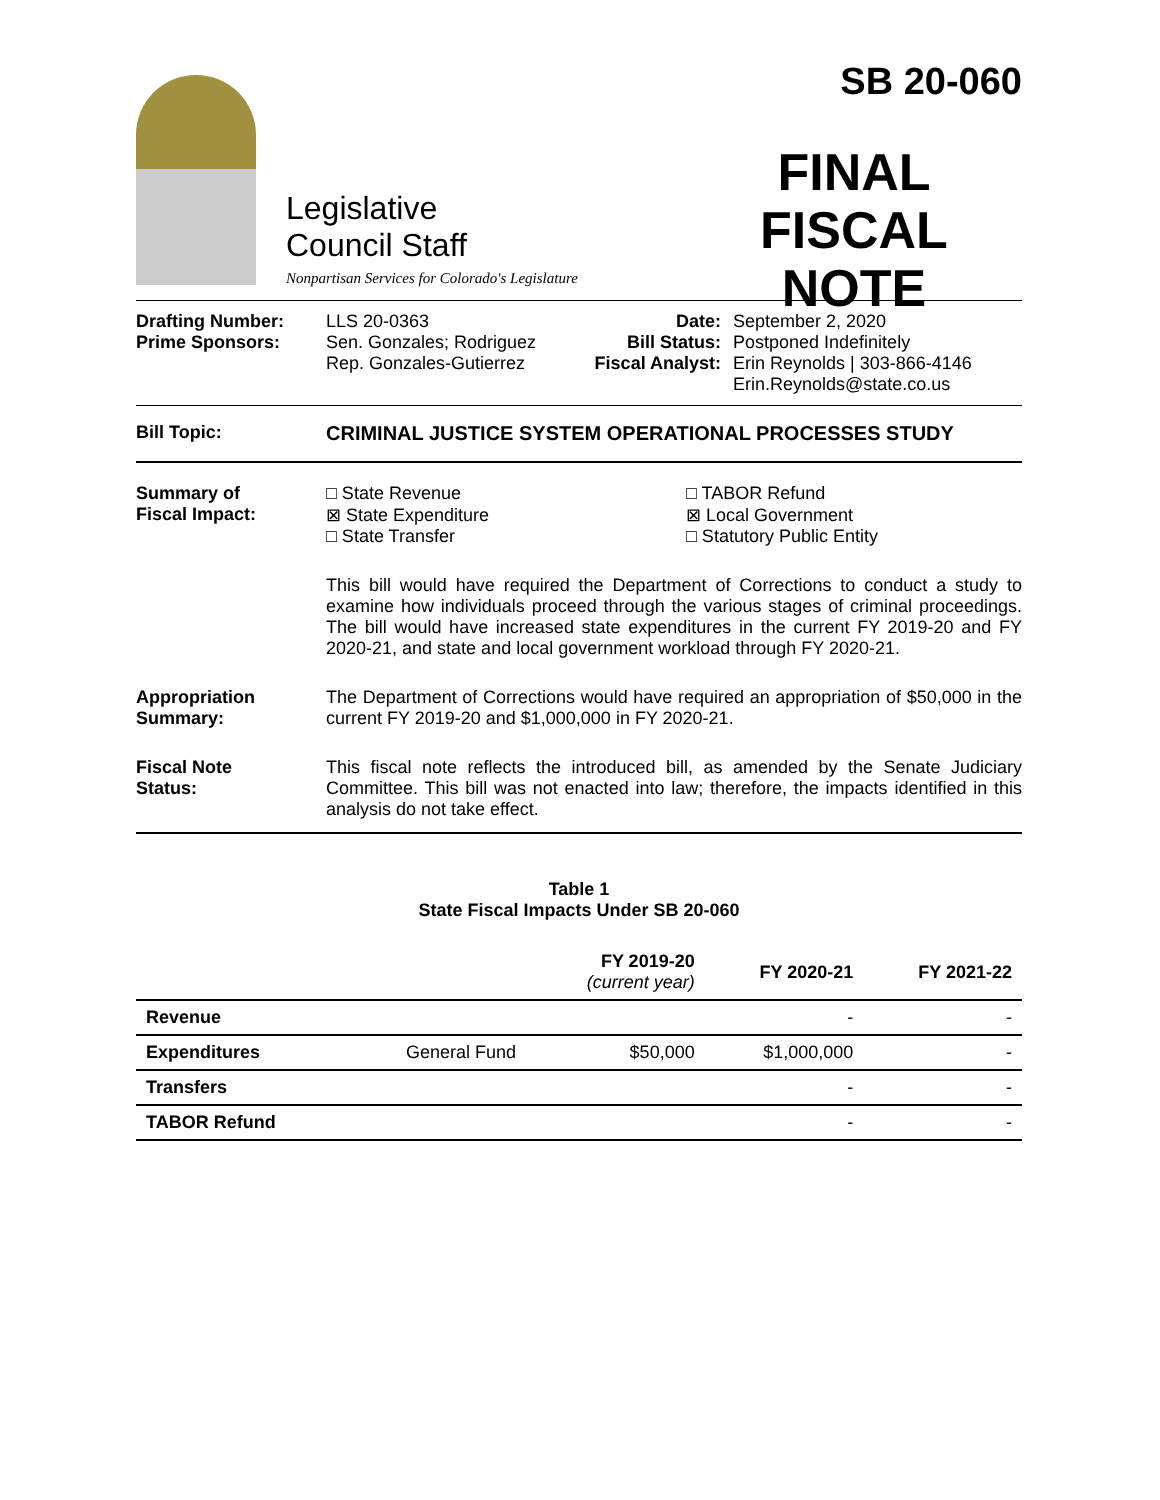Legislative
Council Staff
Nonpartisan Services for Colorado's Legislature
SB 20-060
FINAL
FISCAL NOTE
Drafting Number:
Prime Sponsors:
LLS 20-0363
Sen. Gonzales; Rodriguez
Rep. Gonzales-Gutierrez
Date:
Bill Status:
Fiscal Analyst:
September 2, 2020
Postponed Indefinitely
Erin Reynolds | 303-866-4146
Erin.Reynolds@state.co.us
Bill Topic: CRIMINAL JUSTICE SYSTEM OPERATIONAL PROCESSES STUDY
Summary of
Fiscal Impact:
□ State Revenue
⊠ State Expenditure
□ State Transfer
□ TABOR Refund
⊠ Local Government
□ Statutory Public Entity
This bill would have required the Department of Corrections to conduct a study to examine how individuals proceed through the various stages of criminal proceedings. The bill would have increased state expenditures in the current FY 2019-20 and FY 2020-21, and state and local government workload through FY 2020-21.
Appropriation
Summary:
The Department of Corrections would have required an appropriation of $50,000 in the current FY 2019-20 and $1,000,000 in FY 2020-21.
Fiscal Note
Status:
This fiscal note reflects the introduced bill, as amended by the Senate Judiciary Committee. This bill was not enacted into law; therefore, the impacts identified in this analysis do not take effect.
Table 1
State Fiscal Impacts Under SB 20-060
| | | FY 2019-20 (current year) | FY 2020-21 | FY 2021-22 |
| --- | --- | --- | --- | --- |
| Revenue | | | - | - |
| Expenditures | General Fund | $50,000 | $1,000,000 | - |
| Transfers | | | - | - |
| TABOR Refund | | | - | - |